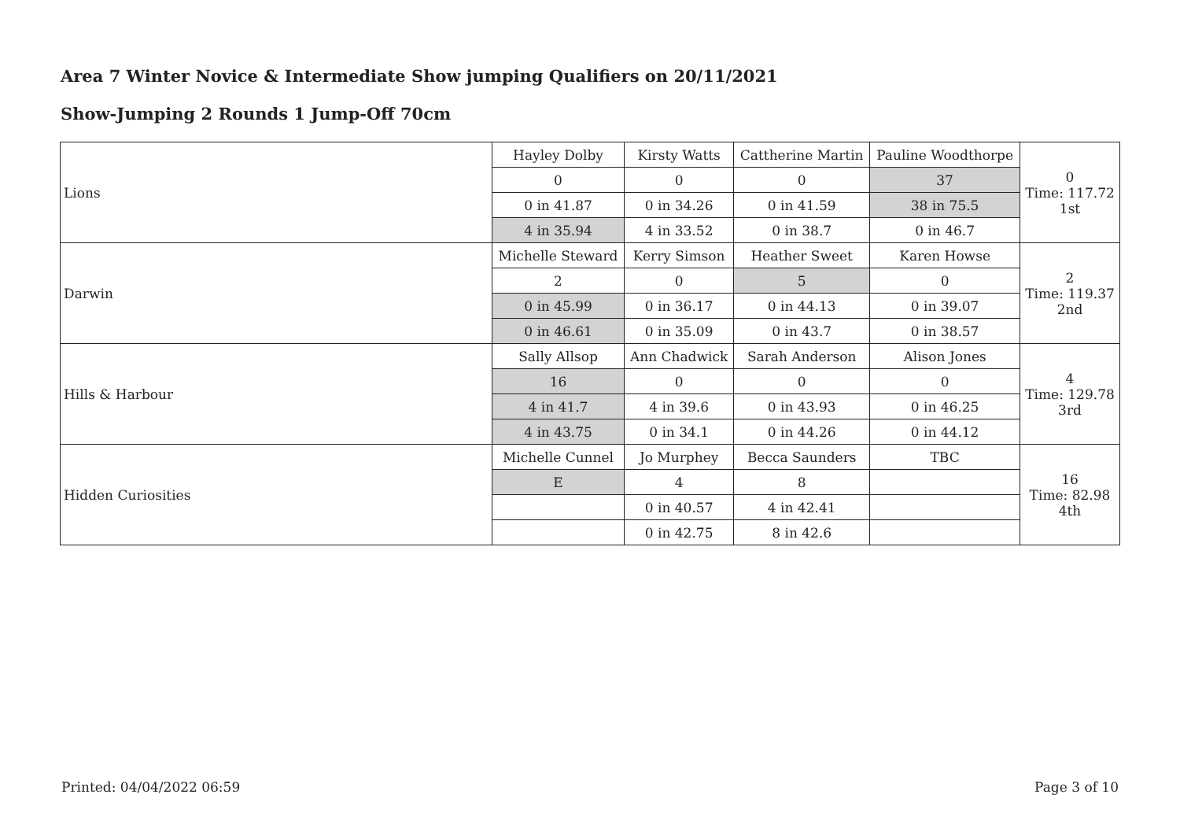Area 7 Winter Novice & Intermediate Show jumping Qualifiers on 20/11/2021
Show-Jumping 2 Rounds 1 Jump-Off 70cm
| Lions | Hayley Dolby | Kirsty Watts | Cattherine Martin | Pauline Woodthorpe | 0 Time: 117.72 1st |
| | 0 | 0 | 0 | 37 | |
| | 0 in 41.87 | 0 in 34.26 | 0 in 41.59 | 38 in 75.5 | |
| | 4 in 35.94 | 4 in 33.52 | 0 in 38.7 | 0 in 46.7 | |
| Darwin | Michelle Steward | Kerry Simson | Heather Sweet | Karen Howse | 2 Time: 119.37 2nd |
| | 2 | 0 | 5 | 0 | |
| | 0 in 45.99 | 0 in 36.17 | 0 in 44.13 | 0 in 39.07 | |
| | 0 in 46.61 | 0 in 35.09 | 0 in 43.7 | 0 in 38.57 | |
| Hills & Harbour | Sally Allsop | Ann Chadwick | Sarah Anderson | Alison Jones | 4 Time: 129.78 3rd |
| | 16 | 0 | 0 | 0 | |
| | 4 in 41.7 | 4 in 39.6 | 0 in 43.93 | 0 in 46.25 | |
| | 4 in 43.75 | 0 in 34.1 | 0 in 44.26 | 0 in 44.12 | |
| Hidden Curiosities | Michelle Cunnel | Jo Murphey | Becca Saunders | TBC | 16 Time: 82.98 4th |
| | E | 4 | 8 | | |
| | | 0 in 40.57 | 4 in 42.41 | | |
| | | 0 in 42.75 | 8 in 42.6 | | |
Printed: 04/04/2022 06:59 Page 3 of 10